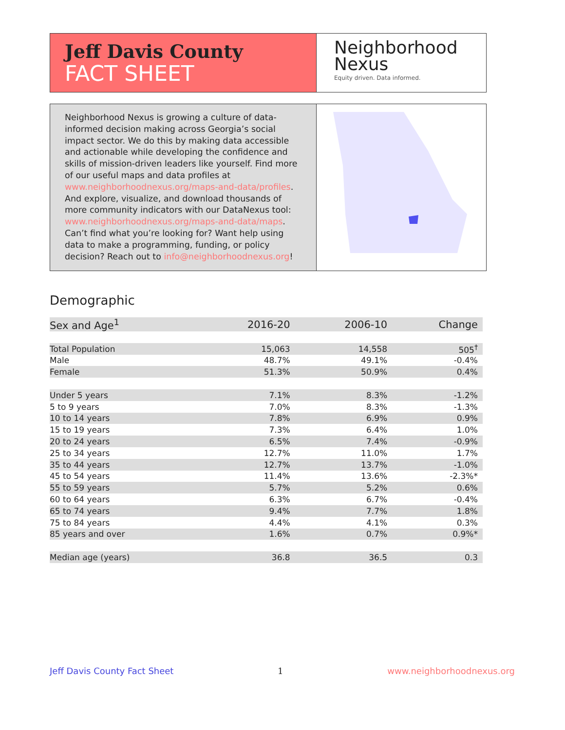Jeff Davis County
FACT SHEET
Neighborhood
Nexus
Equity driven. Data informed.
Neighborhood Nexus is growing a culture of data-informed decision making across Georgia’s social impact sector. We do this by making data accessible and actionable while developing the confidence and skills of mission-driven leaders like yourself. Find more of our useful maps and data profiles at www.neighborhoodnexus.org/maps-and-data/profiles. And explore, visualize, and download thousands of more community indicators with our DataNexus tool: www.neighborhoodnexus.org/maps-and-data/maps. Can’t find what you’re looking for? Want help using data to make a programming, funding, or policy decision? Reach out to info@neighborhoodnexus.org!
Demographic
| Sex and Age<sup>1</sup> | 2016-20 | 2006-10 | Change |
| --- | --- | --- | --- |
| Total Population | 15,063 | 14,558 | 505<sup>†</sup> |
| Male | 48.7% | 49.1% | -0.4% |
| Female | 51.3% | 50.9% | 0.4% |
| Under 5 years | 7.1% | 8.3% | -1.2% |
| 5 to 9 years | 7.0% | 8.3% | -1.3% |
| 10 to 14 years | 7.8% | 6.9% | 0.9% |
| 15 to 19 years | 7.3% | 6.4% | 1.0% |
| 20 to 24 years | 6.5% | 7.4% | -0.9% |
| 25 to 34 years | 12.7% | 11.0% | 1.7% |
| 35 to 44 years | 12.7% | 13.7% | -1.0% |
| 45 to 54 years | 11.4% | 13.6% | -2.3%* |
| 55 to 59 years | 5.7% | 5.2% | 0.6% |
| 60 to 64 years | 6.3% | 6.7% | -0.4% |
| 65 to 74 years | 9.4% | 7.7% | 1.8% |
| 75 to 84 years | 4.4% | 4.1% | 0.3% |
| 85 years and over | 1.6% | 0.7% | 0.9%* |
| Median age (years) | 36.8 | 36.5 | 0.3 |
Jeff Davis County Fact Sheet 1 www.neighborhoodnexus.org